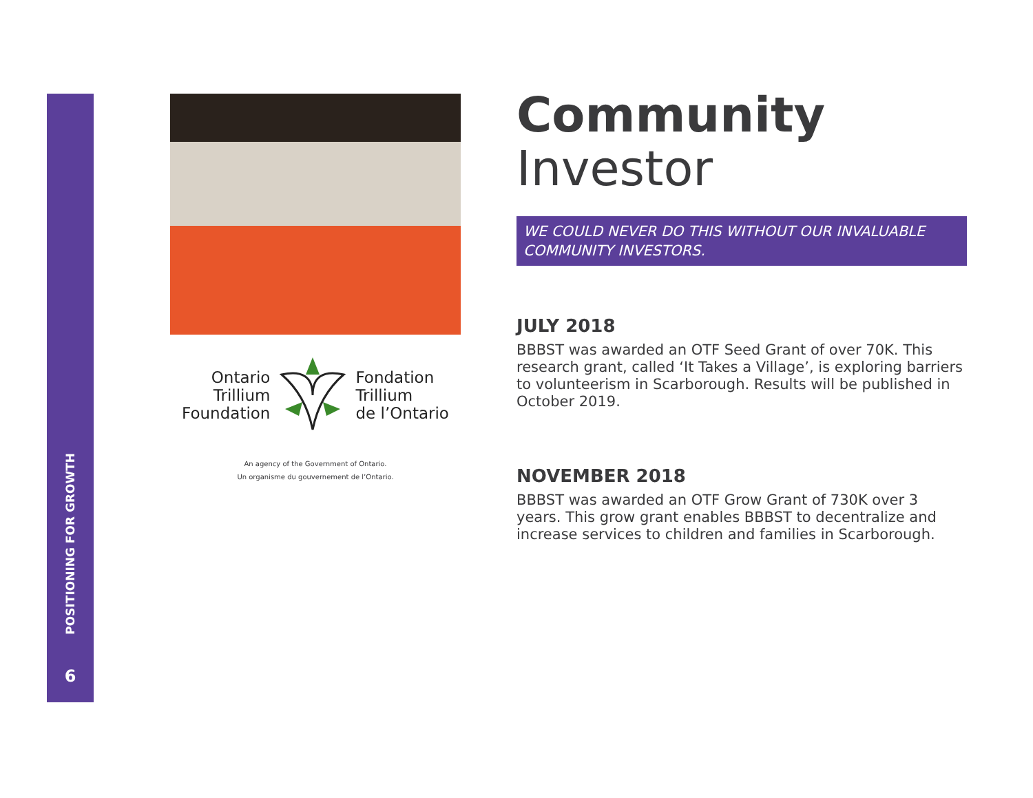POSITIONING FOR GROWTH
6
Ontario
Trillium
Foundation
Fondation
Trillium
de l’Ontario
An agency of the Government of Ontario.
Un organisme du gouvernement de l’Ontario.
Community
Investor
WE COULD NEVER DO THIS WITHOUT OUR INVALUABLE COMMUNITY INVESTORS.
JULY 2018
BBBST was awarded an OTF Seed Grant of over 70K. This research grant, called ‘It Takes a Village’, is exploring barriers to volunteerism in Scarborough. Results will be published in October 2019.
NOVEMBER 2018
BBBST was awarded an OTF Grow Grant of 730K over 3 years. This grow grant enables BBBST to decentralize and increase services to children and families in Scarborough.